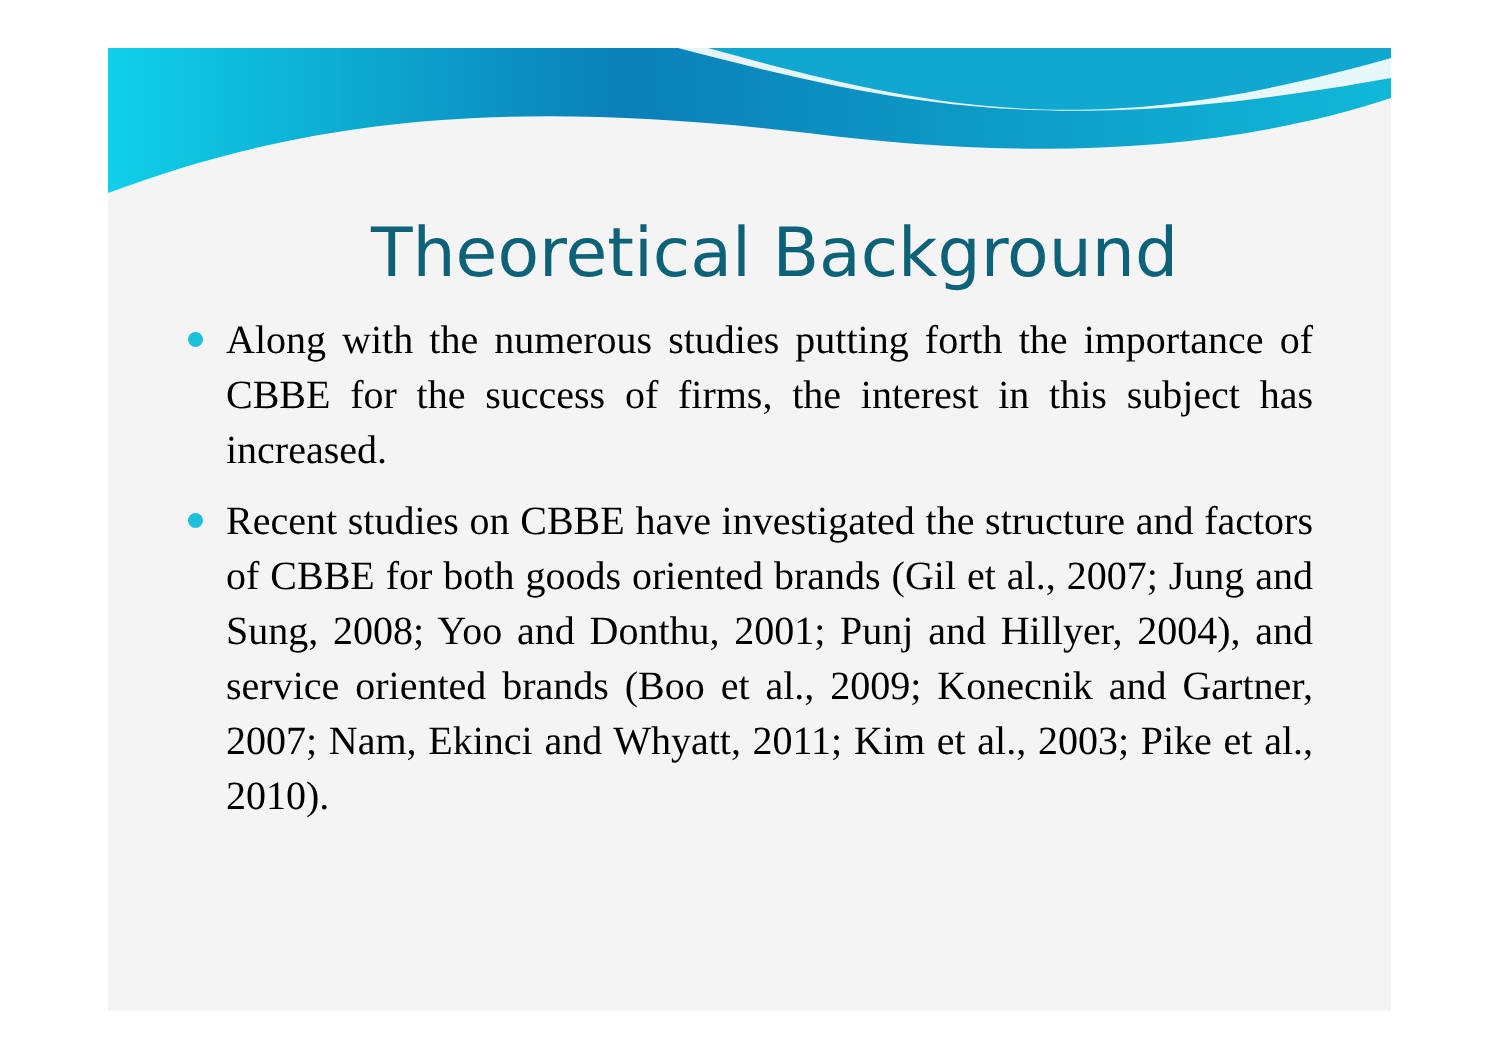Theoretical Background
Along with the numerous studies putting forth the importance of CBBE for the success of firms, the interest in this subject has increased.
Recent studies on CBBE have investigated the structure and factors of CBBE for both goods oriented brands (Gil et al., 2007; Jung and Sung, 2008; Yoo and Donthu, 2001; Punj and Hillyer, 2004), and service oriented brands (Boo et al., 2009; Konecnik and Gartner, 2007; Nam, Ekinci and Whyatt, 2011; Kim et al., 2003; Pike et al., 2010).